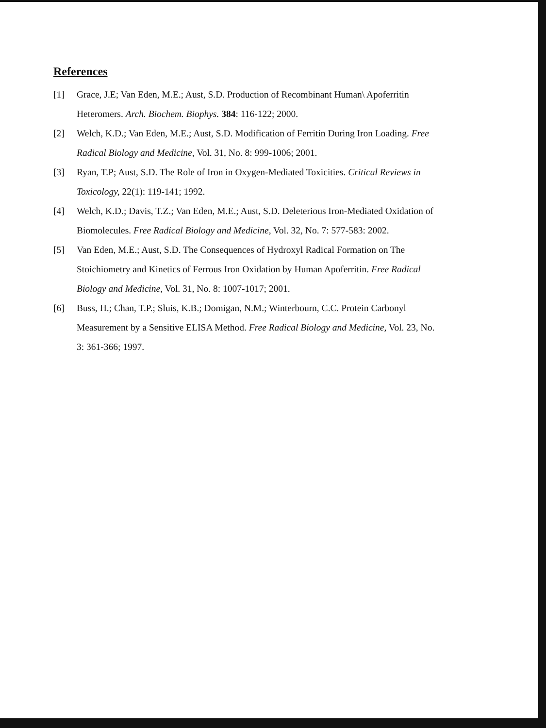References
[1] Grace, J.E; Van Eden, M.E.; Aust, S.D. Production of Recombinant Human\ Apoferritin Heteromers. Arch. Biochem. Biophys. 384: 116-122; 2000.
[2] Welch, K.D.; Van Eden, M.E.; Aust, S.D. Modification of Ferritin During Iron Loading. Free Radical Biology and Medicine, Vol. 31, No. 8: 999-1006; 2001.
[3] Ryan, T.P; Aust, S.D. The Role of Iron in Oxygen-Mediated Toxicities. Critical Reviews in Toxicology, 22(1): 119-141; 1992.
[4] Welch, K.D.; Davis, T.Z.; Van Eden, M.E.; Aust, S.D. Deleterious Iron-Mediated Oxidation of Biomolecules. Free Radical Biology and Medicine, Vol. 32, No. 7: 577-583: 2002.
[5] Van Eden, M.E.; Aust, S.D. The Consequences of Hydroxyl Radical Formation on The Stoichiometry and Kinetics of Ferrous Iron Oxidation by Human Apoferritin. Free Radical Biology and Medicine, Vol. 31, No. 8: 1007-1017; 2001.
[6] Buss, H.; Chan, T.P.; Sluis, K.B.; Domigan, N.M.; Winterbourn, C.C. Protein Carbonyl Measurement by a Sensitive ELISA Method. Free Radical Biology and Medicine, Vol. 23, No. 3: 361-366; 1997.